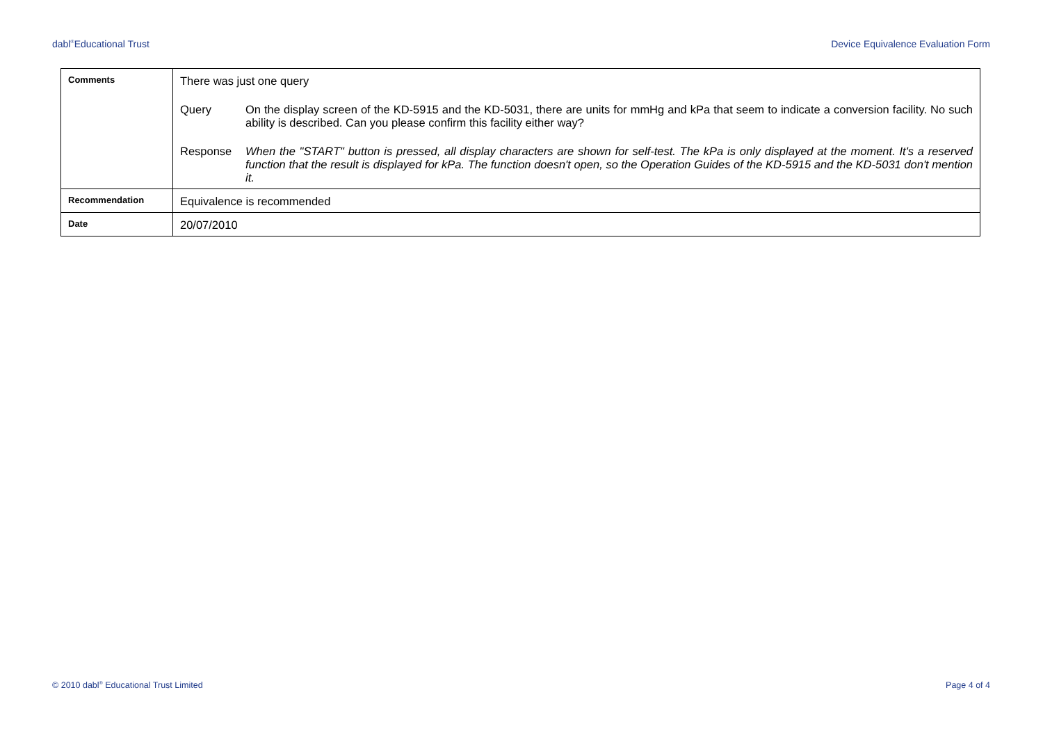dabl<sup>®</sup>Educational Trust Device Equivalence Evaluation Form
| Comments | There was just one query Query On the display screen of the KD-5915 and the KD-5031, there are units for mmHg and kPa that seem to indicate a conversion facility. No such ability is described. Can you please confirm this facility either way? Response When the "START" button is pressed, all display characters are shown for self-test. The kPa is only displayed at the moment. It's a reserved function that the result is displayed for kPa. The function doesn't open, so the Operation Guides of the KD-5915 and the KD-5031 don't mention it. |
| Recommendation | Equivalence is recommended |
| Date | 20/07/2010 |
© 2010 dabl<sup>®</sup> Educational Trust Limited Page 4 of 4